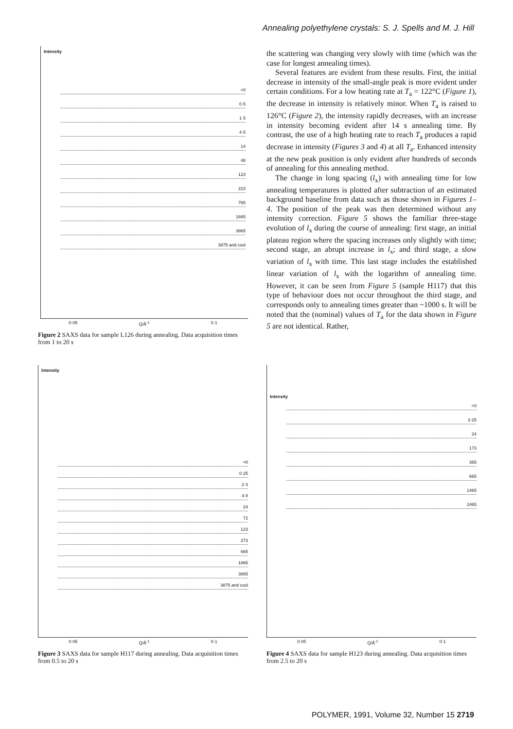Annealing polyethylene crystals: S. J. Spells and M. J. Hill
Intensity
<0
0·5
1·5
4·5
14
48
123
223
765
1665
3865
3875 and cool
0·05 Q/Å<sup>-1</sup> 0·1
Figure 2 SAXS data for sample L126 during annealing. Data acquisition times from 1 to 20 s
the scattering was changing very slowly with time (which was the case for longest annealing times).
Several features are evident from these results. First, the initial decrease in intensity of the small-angle peak is more evident under certain conditions. For a low heating rate at T<sub>a</sub> = 122°C (Figure 1), the decrease in intensity is relatively minor. When T<sub>a</sub> is raised to 126°C (Figure 2), the intensity rapidly decreases, with an increase in intensity becoming evident after 14 s annealing time. By contrast, the use of a high heating rate to reach T<sub>a</sub> produces a rapid decrease in intensity (Figures 3 and 4) at all T<sub>a</sub>. Enhanced intensity at the new peak position is only evident after hundreds of seconds of annealing for this annealing method.
The change in long spacing (l<sub>x</sub>) with annealing time for low annealing temperatures is plotted after subtraction of an estimated background baseline from data such as those shown in Figures 1–4. The position of the peak was then determined without any intensity correction. Figure 5 shows the familiar three-stage evolution of l<sub>x</sub> during the course of annealing: first stage, an initial plateau region where the spacing increases only slightly with time; second stage, an abrupt increase in l<sub>x</sub>; and third stage, a slow variation of l<sub>x</sub> with time. This last stage includes the established linear variation of l<sub>x</sub> with the logarithm of annealing time. However, it can be seen from Figure 5 (sample H117) that this type of behaviour does not occur throughout the third stage, and corresponds only to annealing times greater than ~1000 s. It will be noted that the (nominal) values of T<sub>a</sub> for the data shown in Figure 5 are not identical. Rather,
Intensity
>0
0·25
2·3
4·8
24
72
123
273
665
1865
3865
3875 and cool
0·05 Q/Å<sup>-1</sup> 0·1
Figure 3 SAXS data for sample H117 during annealing. Data acquisition times from 0.5 to 20 s
Intensity
<0
3·25
24
173
365
665
1465
2465
0·05 Q/Å<sup>-1</sup> 0·1
Figure 4 SAXS data for sample H123 during annealing. Data acquisition times from 2.5 to 20 s
POLYMER, 1991, Volume 32, Number 15 2719